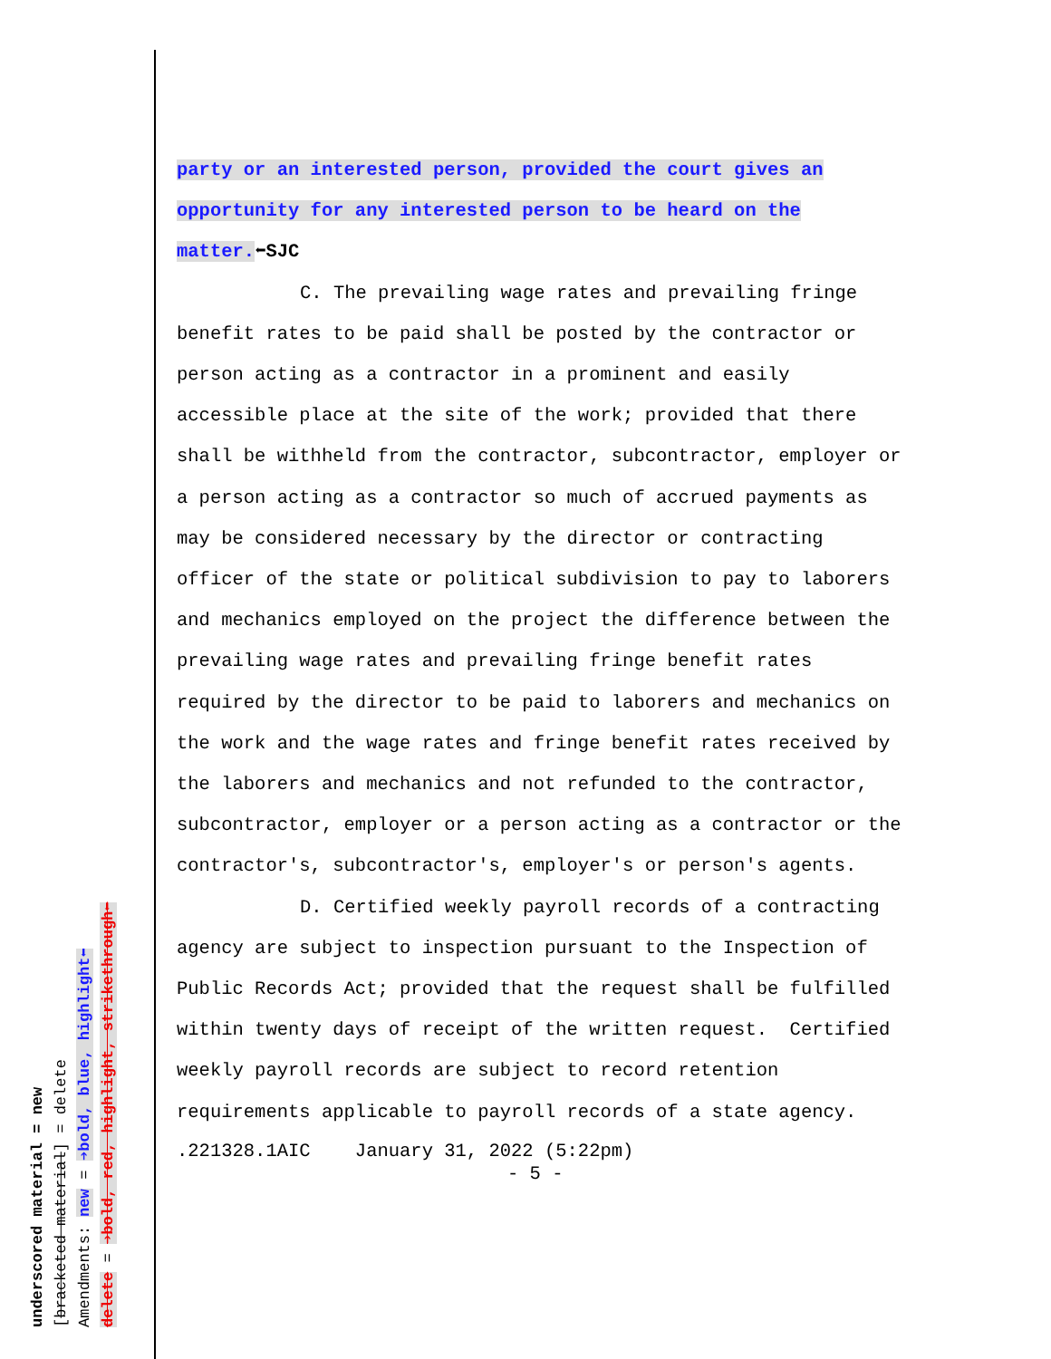underscored material = new
[bracketed material] = delete
Amendments: new = ➔bold, blue, highlight⬅
delete = ➔bold, red, highlight, strikethrough⬅
party or an interested person, provided the court gives an opportunity for any interested person to be heard on the matter.⬅SJC
C. The prevailing wage rates and prevailing fringe benefit rates to be paid shall be posted by the contractor or person acting as a contractor in a prominent and easily accessible place at the site of the work; provided that there shall be withheld from the contractor, subcontractor, employer or a person acting as a contractor so much of accrued payments as may be considered necessary by the director or contracting officer of the state or political subdivision to pay to laborers and mechanics employed on the project the difference between the prevailing wage rates and prevailing fringe benefit rates required by the director to be paid to laborers and mechanics on the work and the wage rates and fringe benefit rates received by the laborers and mechanics and not refunded to the contractor, subcontractor, employer or a person acting as a contractor or the contractor's, subcontractor's, employer's or person's agents.
D. Certified weekly payroll records of a contracting agency are subject to inspection pursuant to the Inspection of Public Records Act; provided that the request shall be fulfilled within twenty days of receipt of the written request. Certified weekly payroll records are subject to record retention requirements applicable to payroll records of a state agency.
.221328.1AIC January 31, 2022 (5:22pm)
- 5 -